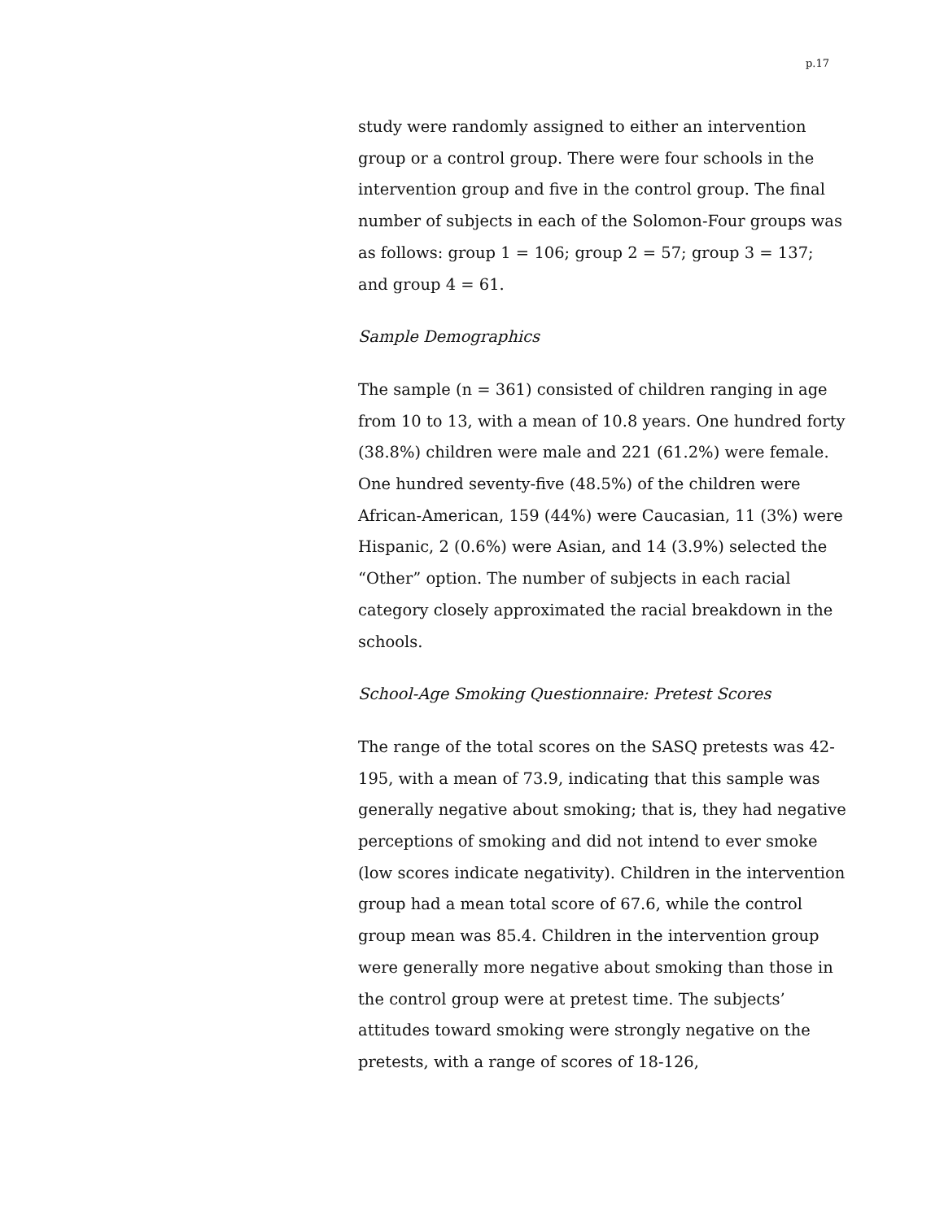p.17
study were randomly assigned to either an intervention group or a control group. There were four schools in the intervention group and five in the control group. The final number of subjects in each of the Solomon-Four groups was as follows: group 1 = 106; group 2 = 57; group 3 = 137; and group 4 = 61.
Sample Demographics
The sample (n = 361) consisted of children ranging in age from 10 to 13, with a mean of 10.8 years. One hundred forty (38.8%) children were male and 221 (61.2%) were female. One hundred seventy-five (48.5%) of the children were African-American, 159 (44%) were Caucasian, 11 (3%) were Hispanic, 2 (0.6%) were Asian, and 14 (3.9%) selected the “Other” option. The number of subjects in each racial category closely approximated the racial breakdown in the schools.
School-Age Smoking Questionnaire: Pretest Scores
The range of the total scores on the SASQ pretests was 42-195, with a mean of 73.9, indicating that this sample was generally negative about smoking; that is, they had negative perceptions of smoking and did not intend to ever smoke (low scores indicate negativity). Children in the intervention group had a mean total score of 67.6, while the control group mean was 85.4. Children in the intervention group were generally more negative about smoking than those in the control group were at pretest time. The subjects’ attitudes toward smoking were strongly negative on the pretests, with a range of scores of 18-126,